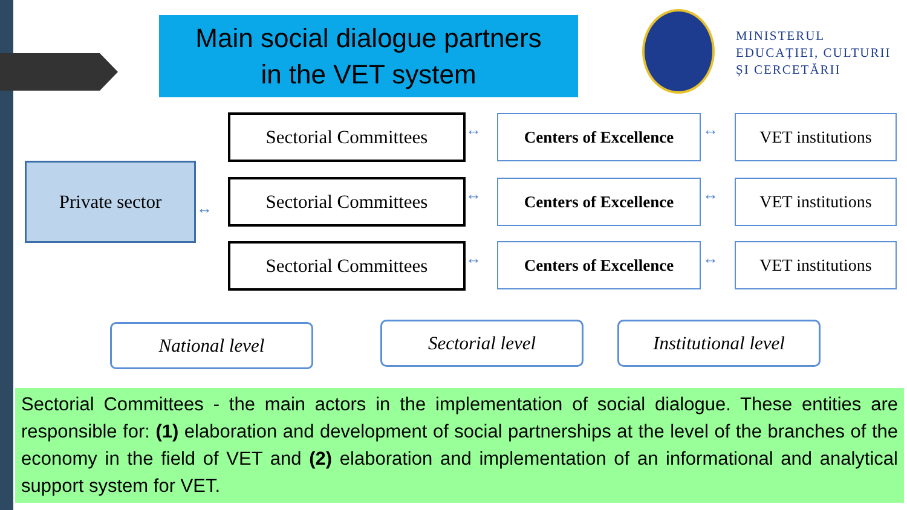Main social dialogue partners
in the VET system
MINISTERUL
EDUCAȚIEI, CULTURII
ȘI CERCETĂRII
Private sector
Sectorial Committees
Centers of Excellence
VET institutions
Sectorial Committees
Centers of Excellence
VET institutions
Sectorial Committees
Centers of Excellence
VET institutions
↔ ↔
↔ ↔
↔ ↔
↔
National level Sectorial level
Institutional level
Sectorial Committees - the main actors in the implementation of social dialogue. These entities are responsible for: (1) elaboration and development of social partnerships at the level of the branches of the economy in the field of VET and (2) elaboration and implementation of an informational and analytical support system for VET.